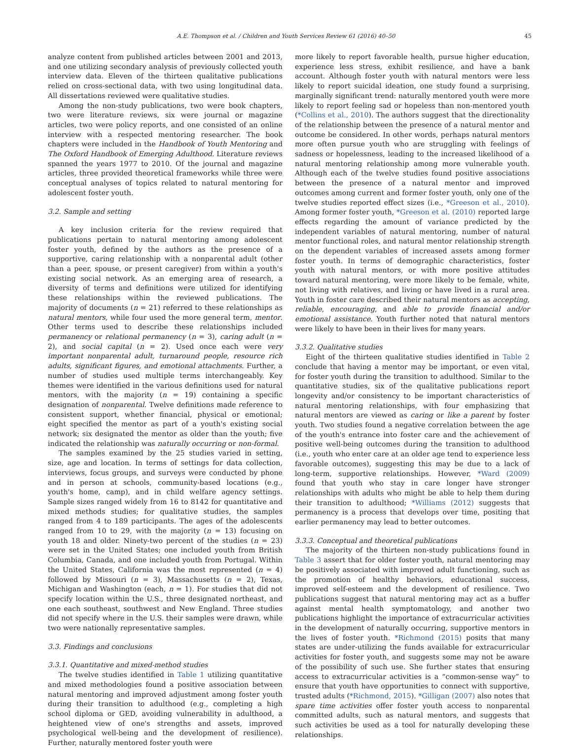A.E. Thompson et al. / Children and Youth Services Review 61 (2016) 40–50 45
analyze content from published articles between 2001 and 2013, and one utilizing secondary analysis of previously collected youth interview data. Eleven of the thirteen qualitative publications relied on cross-sectional data, with two using longitudinal data. All dissertations reviewed were qualitative studies.
Among the non-study publications, two were book chapters, two were literature reviews, six were journal or magazine articles, two were policy reports, and one consisted of an online interview with a respected mentoring researcher. The book chapters were included in the Handbook of Youth Mentoring and The Oxford Handbook of Emerging Adulthood. Literature reviews spanned the years 1977 to 2010. Of the journal and magazine articles, three provided theoretical frameworks while three were conceptual analyses of topics related to natural mentoring for adolescent foster youth.
3.2. Sample and setting
A key inclusion criteria for the review required that publications pertain to natural mentoring among adolescent foster youth, defined by the authors as the presence of a supportive, caring relationship with a nonparental adult (other than a peer, spouse, or present caregiver) from within a youth's existing social network. As an emerging area of research, a diversity of terms and definitions were utilized for identifying these relationships within the reviewed publications. The majority of documents (n = 21) referred to these relationships as natural mentors, while four used the more general term, mentor. Other terms used to describe these relationships included permanency or relational permanency (n = 3), caring adult (n = 2), and social capital (n = 2). Used once each were very important nonparental adult, turnaround people, resource rich adults, significant figures, and emotional attachments. Further, a number of studies used multiple terms interchangeably. Key themes were identified in the various definitions used for natural mentors, with the majority (n = 19) containing a specific designation of nonparental. Twelve definitions made reference to consistent support, whether financial, physical or emotional; eight specified the mentor as part of a youth's existing social network; six designated the mentor as older than the youth; five indicated the relationship was naturally occurring or non-formal.
The samples examined by the 25 studies varied in setting, size, age and location. In terms of settings for data collection, interviews, focus groups, and surveys were conducted by phone and in person at schools, community-based locations (e.g., youth's home, camp), and in child welfare agency settings. Sample sizes ranged widely from 16 to 8142 for quantitative and mixed methods studies; for qualitative studies, the samples ranged from 4 to 189 participants. The ages of the adolescents ranged from 10 to 29, with the majority (n = 13) focusing on youth 18 and older. Ninety-two percent of the studies (n = 23) were set in the United States; one included youth from British Columbia, Canada, and one included youth from Portugal. Within the United States, California was the most represented (n = 4) followed by Missouri (n = 3), Massachusetts (n = 2), Texas, Michigan and Washington (each, n = 1). For studies that did not specify location within the U.S., three designated northeast, and one each southeast, southwest and New England. Three studies did not specify where in the U.S. their samples were drawn, while two were nationally representative samples.
3.3. Findings and conclusions
3.3.1. Quantitative and mixed-method studies
The twelve studies identified in Table 1 utilizing quantitative and mixed methodologies found a positive association between natural mentoring and improved adjustment among foster youth during their transition to adulthood (e.g., completing a high school diploma or GED, avoiding vulnerability in adulthood, a heightened view of one's strengths and assets, improved psychological well-being and the development of resilience). Further, naturally mentored foster youth were
more likely to report favorable health, pursue higher education, experience less stress, exhibit resilience, and have a bank account. Although foster youth with natural mentors were less likely to report suicidal ideation, one study found a surprising, marginally significant trend: naturally mentored youth were more likely to report feeling sad or hopeless than non-mentored youth (*Collins et al., 2010). The authors suggest that the directionality of the relationship between the presence of a natural mentor and outcome be considered. In other words, perhaps natural mentors more often pursue youth who are struggling with feelings of sadness or hopelessness, leading to the increased likelihood of a natural mentoring relationship among more vulnerable youth. Although each of the twelve studies found positive associations between the presence of a natural mentor and improved outcomes among current and former foster youth, only one of the twelve studies reported effect sizes (i.e., *Greeson et al., 2010). Among former foster youth, *Greeson et al. (2010) reported large effects regarding the amount of variance predicted by the independent variables of natural mentoring, number of natural mentor functional roles, and natural mentor relationship strength on the dependent variables of increased assets among former foster youth. In terms of demographic characteristics, foster youth with natural mentors, or with more positive attitudes toward natural mentoring, were more likely to be female, white, not living with relatives, and living or have lived in a rural area. Youth in foster care described their natural mentors as accepting, reliable, encouraging, and able to provide financial and/or emotional assistance. Youth further noted that natural mentors were likely to have been in their lives for many years.
3.3.2. Qualitative studies
Eight of the thirteen qualitative studies identified in Table 2 conclude that having a mentor may be important, or even vital, for foster youth during the transition to adulthood. Similar to the quantitative studies, six of the qualitative publications report longevity and/or consistency to be important characteristics of natural mentoring relationships, with four emphasizing that natural mentors are viewed as caring or like a parent by foster youth. Two studies found a negative correlation between the age of the youth's entrance into foster care and the achievement of positive well-being outcomes during the transition to adulthood (i.e., youth who enter care at an older age tend to experience less favorable outcomes), suggesting this may be due to a lack of long-term, supportive relationships. However, *Ward (2009) found that youth who stay in care longer have stronger relationships with adults who might be able to help them during their transition to adulthood; *Williams (2012) suggests that permanency is a process that develops over time, positing that earlier permanency may lead to better outcomes.
3.3.3. Conceptual and theoretical publications
The majority of the thirteen non-study publications found in Table 3 assert that for older foster youth, natural mentoring may be positively associated with improved adult functioning, such as the promotion of healthy behaviors, educational success, improved self-esteem and the development of resilience. Two publications suggest that natural mentoring may act as a buffer against mental health symptomatology, and another two publications highlight the importance of extracurricular activities in the development of naturally occurring, supportive mentors in the lives of foster youth. *Richmond (2015) posits that many states are under-utilizing the funds available for extracurricular activities for foster youth, and suggests some may not be aware of the possibility of such use. She further states that ensuring access to extracurricular activities is a “common-sense way” to ensure that youth have opportunities to connect with supportive, trusted adults (*Richmond, 2015). *Gilligan (2007) also notes that spare time activities offer foster youth access to nonparental committed adults, such as natural mentors, and suggests that such activities be used as a tool for naturally developing these relationships.